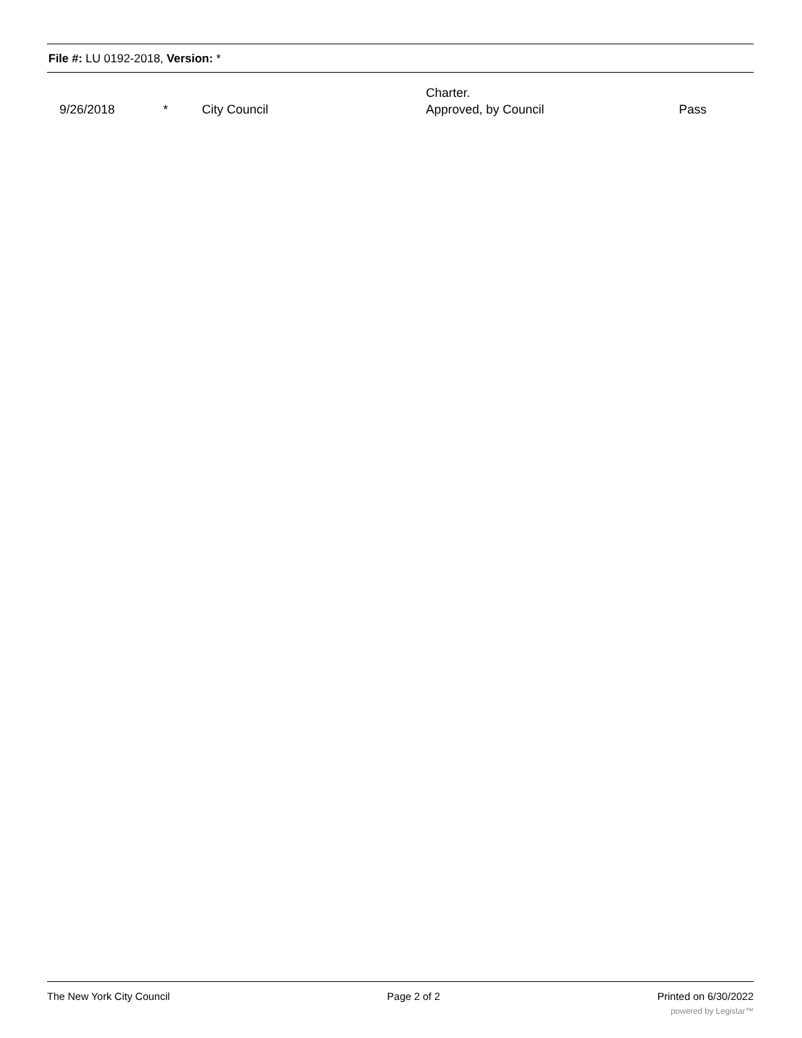File #: LU 0192-2018, Version: *
| 9/26/2018 | * | City Council | Charter. Approved, by Council | Pass |
The New York City Council Page 2 of 2 Printed on 6/30/2022
powered by Legistar™